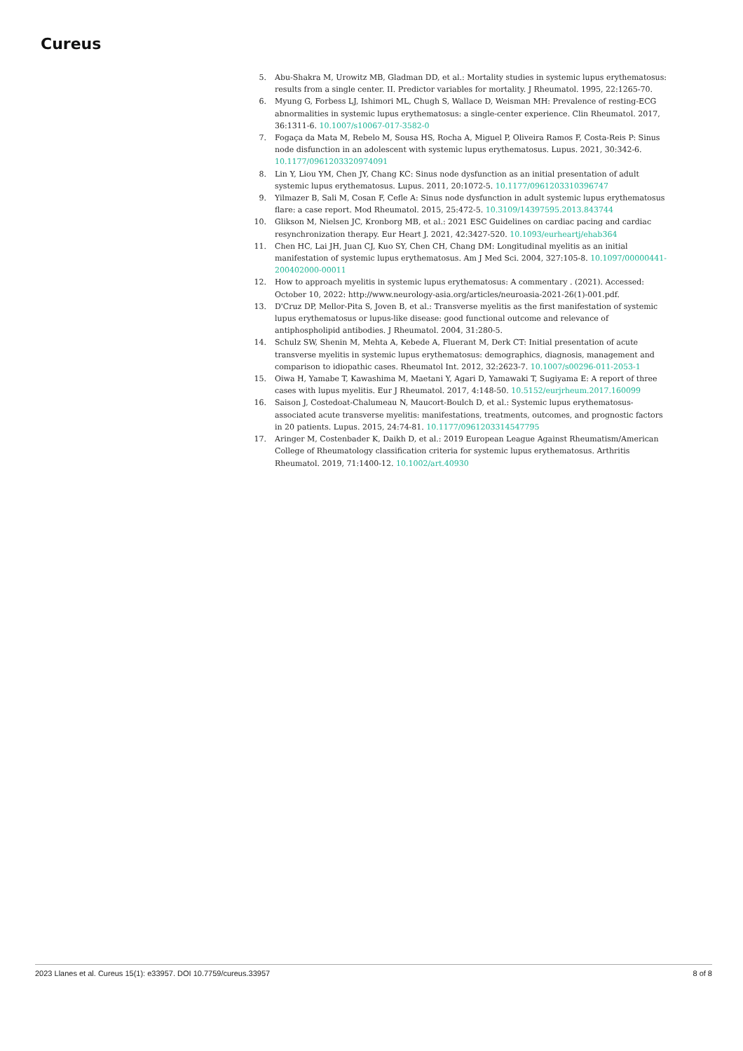Cureus
5. Abu-Shakra M, Urowitz MB, Gladman DD, et al.: Mortality studies in systemic lupus erythematosus: results from a single center. II. Predictor variables for mortality. J Rheumatol. 1995, 22:1265-70.
6. Myung G, Forbess LJ, Ishimori ML, Chugh S, Wallace D, Weisman MH: Prevalence of resting-ECG abnormalities in systemic lupus erythematosus: a single-center experience. Clin Rheumatol. 2017, 36:1311-6. 10.1007/s10067-017-3582-0
7. Fogaça da Mata M, Rebelo M, Sousa HS, Rocha A, Miguel P, Oliveira Ramos F, Costa-Reis P: Sinus node disfunction in an adolescent with systemic lupus erythematosus. Lupus. 2021, 30:342-6. 10.1177/0961203320974091
8. Lin Y, Liou YM, Chen JY, Chang KC: Sinus node dysfunction as an initial presentation of adult systemic lupus erythematosus. Lupus. 2011, 20:1072-5. 10.1177/0961203310396747
9. Yilmazer B, Sali M, Cosan F, Cefle A: Sinus node dysfunction in adult systemic lupus erythematosus flare: a case report. Mod Rheumatol. 2015, 25:472-5. 10.3109/14397595.2013.843744
10. Glikson M, Nielsen JC, Kronborg MB, et al.: 2021 ESC Guidelines on cardiac pacing and cardiac resynchronization therapy. Eur Heart J. 2021, 42:3427-520. 10.1093/eurheartj/ehab364
11. Chen HC, Lai JH, Juan CJ, Kuo SY, Chen CH, Chang DM: Longitudinal myelitis as an initial manifestation of systemic lupus erythematosus. Am J Med Sci. 2004, 327:105-8. 10.1097/00000441-200402000-00011
12. How to approach myelitis in systemic lupus erythematosus: A commentary . (2021). Accessed: October 10, 2022: http://www.neurology-asia.org/articles/neuroasia-2021-26(1)-001.pdf.
13. D'Cruz DP, Mellor-Pita S, Joven B, et al.: Transverse myelitis as the first manifestation of systemic lupus erythematosus or lupus-like disease: good functional outcome and relevance of antiphospholipid antibodies. J Rheumatol. 2004, 31:280-5.
14. Schulz SW, Shenin M, Mehta A, Kebede A, Fluerant M, Derk CT: Initial presentation of acute transverse myelitis in systemic lupus erythematosus: demographics, diagnosis, management and comparison to idiopathic cases. Rheumatol Int. 2012, 32:2623-7. 10.1007/s00296-011-2053-1
15. Oiwa H, Yamabe T, Kawashima M, Maetani Y, Agari D, Yamawaki T, Sugiyama E: A report of three cases with lupus myelitis. Eur J Rheumatol. 2017, 4:148-50. 10.5152/eurjrheum.2017.160099
16. Saison J, Costedoat-Chalumeau N, Maucort-Boulch D, et al.: Systemic lupus erythematosus-associated acute transverse myelitis: manifestations, treatments, outcomes, and prognostic factors in 20 patients. Lupus. 2015, 24:74-81. 10.1177/0961203314547795
17. Aringer M, Costenbader K, Daikh D, et al.: 2019 European League Against Rheumatism/American College of Rheumatology classification criteria for systemic lupus erythematosus. Arthritis Rheumatol. 2019, 71:1400-12. 10.1002/art.40930
2023 Llanes et al. Cureus 15(1): e33957. DOI 10.7759/cureus.33957 8 of 8